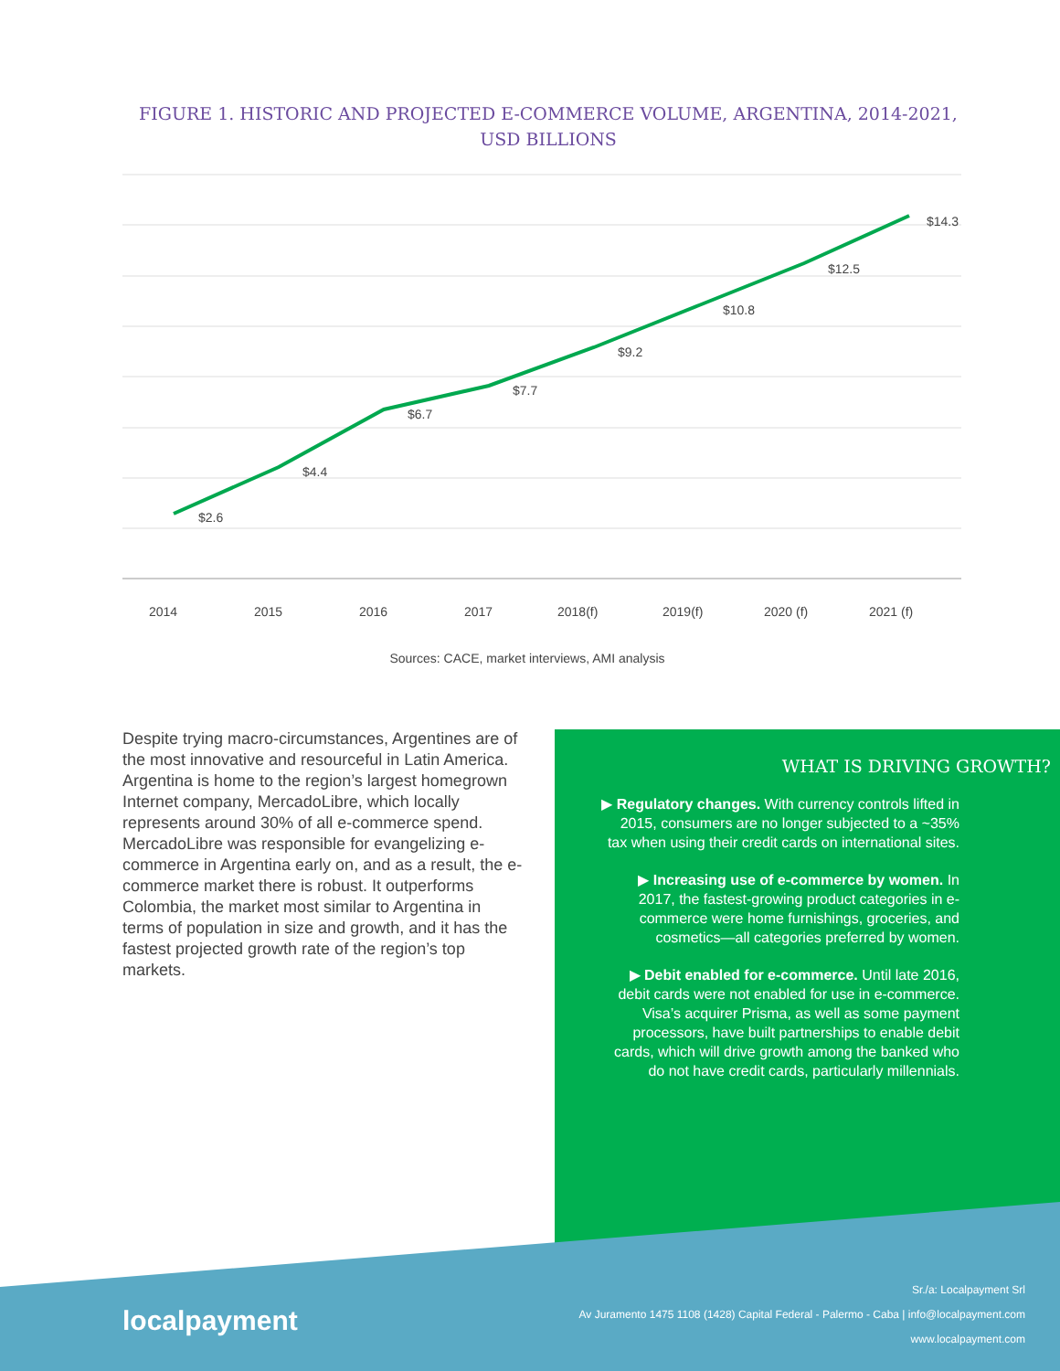FIGURE 1. HISTORIC AND PROJECTED E-COMMERCE VOLUME, ARGENTINA, 2014-2021, USD BILLIONS
$2.6
$4.4
$6.7
$7.7
$9.2
$10.8
$12.5
$14.3
2014
2015
2016
2017
2018(f)
2019(f)
2020 (f)
2021 (f)
Sources: CACE, market interviews, AMI analysis
Despite trying macro-circumstances, Argentines are of the most innovative and resourceful in Latin America. Argentina is home to the region’s largest homegrown Internet company, MercadoLibre, which locally represents around 30% of all e-commerce spend. MercadoLibre was responsible for evangelizing e-commerce in Argentina early on, and as a result, the e-commerce market there is robust. It outperforms Colombia, the market most similar to Argentina in terms of population in size and growth, and it has the fastest projected growth rate of the region’s top markets.
WHAT IS DRIVING GROWTH?
▶ Regulatory changes. With currency controls lifted in 2015, consumers are no longer subjected to a ~35% tax when using their credit cards on international sites.
▶ Increasing use of e-commerce by women. In 2017, the fastest-growing product categories in e-commerce were home furnishings, groceries, and cosmetics—all categories preferred by women.
▶ Debit enabled for e-commerce. Until late 2016, debit cards were not enabled for use in e-commerce. Visa’s acquirer Prisma, as well as some payment processors, have built partnerships to enable debit cards, which will drive growth among the banked who do not have credit cards, particularly millennials.
localpayment
Sr./a: Localpayment Srl
Av Juramento 1475 1108 (1428) Capital Federal - Palermo - Caba | info@localpayment.com
www.localpayment.com